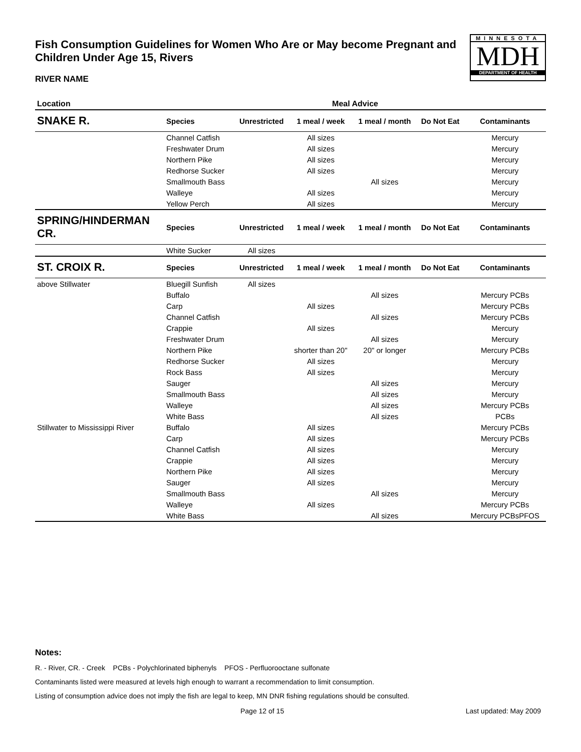Fish Consumption Guidelines for Women Who Are or May become Pregnant and Children Under Age 15, Rivers
MINNESOTA
MDH
DEPARTMENT OF HEALTH
RIVER NAME
| Location | Meal Advice | | | | | |
| --- | --- | --- | --- | --- | --- | --- |
| SNAKE R. | Species | Unrestricted | 1 meal / week | 1 meal / month | Do Not Eat | Contaminants |
| | Channel Catfish | | All sizes | | | Mercury |
| | Freshwater Drum | | All sizes | | | Mercury |
| | Northern Pike | | All sizes | | | Mercury |
| | Redhorse Sucker | | All sizes | | | Mercury |
| | Smallmouth Bass | | | All sizes | | Mercury |
| | Walleye | | All sizes | | | Mercury |
| | Yellow Perch | | All sizes | | | Mercury |
| SPRING/HINDERMAN CR. | Species | Unrestricted | 1 meal / week | 1 meal / month | Do Not Eat | Contaminants |
| | White Sucker | All sizes | | | | |
| ST. CROIX R. | Species | Unrestricted | 1 meal / week | 1 meal / month | Do Not Eat | Contaminants |
| above Stillwater | Bluegill Sunfish | All sizes | | | | |
| | Buffalo | | | All sizes | | Mercury PCBs |
| | Carp | | All sizes | | | Mercury PCBs |
| | Channel Catfish | | | All sizes | | Mercury PCBs |
| | Crappie | | All sizes | | | Mercury |
| | Freshwater Drum | | | All sizes | | Mercury |
| | Northern Pike | | shorter than 20" | 20" or longer | | Mercury PCBs |
| | Redhorse Sucker | | All sizes | | | Mercury |
| | Rock Bass | | All sizes | | | Mercury |
| | Sauger | | | All sizes | | Mercury |
| | Smallmouth Bass | | | All sizes | | Mercury |
| | Walleye | | | All sizes | | Mercury PCBs |
| | White Bass | | | All sizes | | PCBs |
| Stillwater to Mississippi River | Buffalo | | All sizes | | | Mercury PCBs |
| | Carp | | All sizes | | | Mercury PCBs |
| | Channel Catfish | | All sizes | | | Mercury |
| | Crappie | | All sizes | | | Mercury |
| | Northern Pike | | All sizes | | | Mercury |
| | Sauger | | All sizes | | | Mercury |
| | Smallmouth Bass | | | All sizes | | Mercury |
| | Walleye | | All sizes | | | Mercury PCBs |
| | White Bass | | | All sizes | | Mercury PCBsPFOS |
Notes:
R. - River, CR. - Creek PCBs - Polychlorinated biphenyls PFOS - Perfluorooctane sulfonate
Contaminants listed were measured at levels high enough to warrant a recommendation to limit consumption.
Listing of consumption advice does not imply the fish are legal to keep, MN DNR fishing regulations should be consulted.
Page 12 of 15 Last updated: May 2009